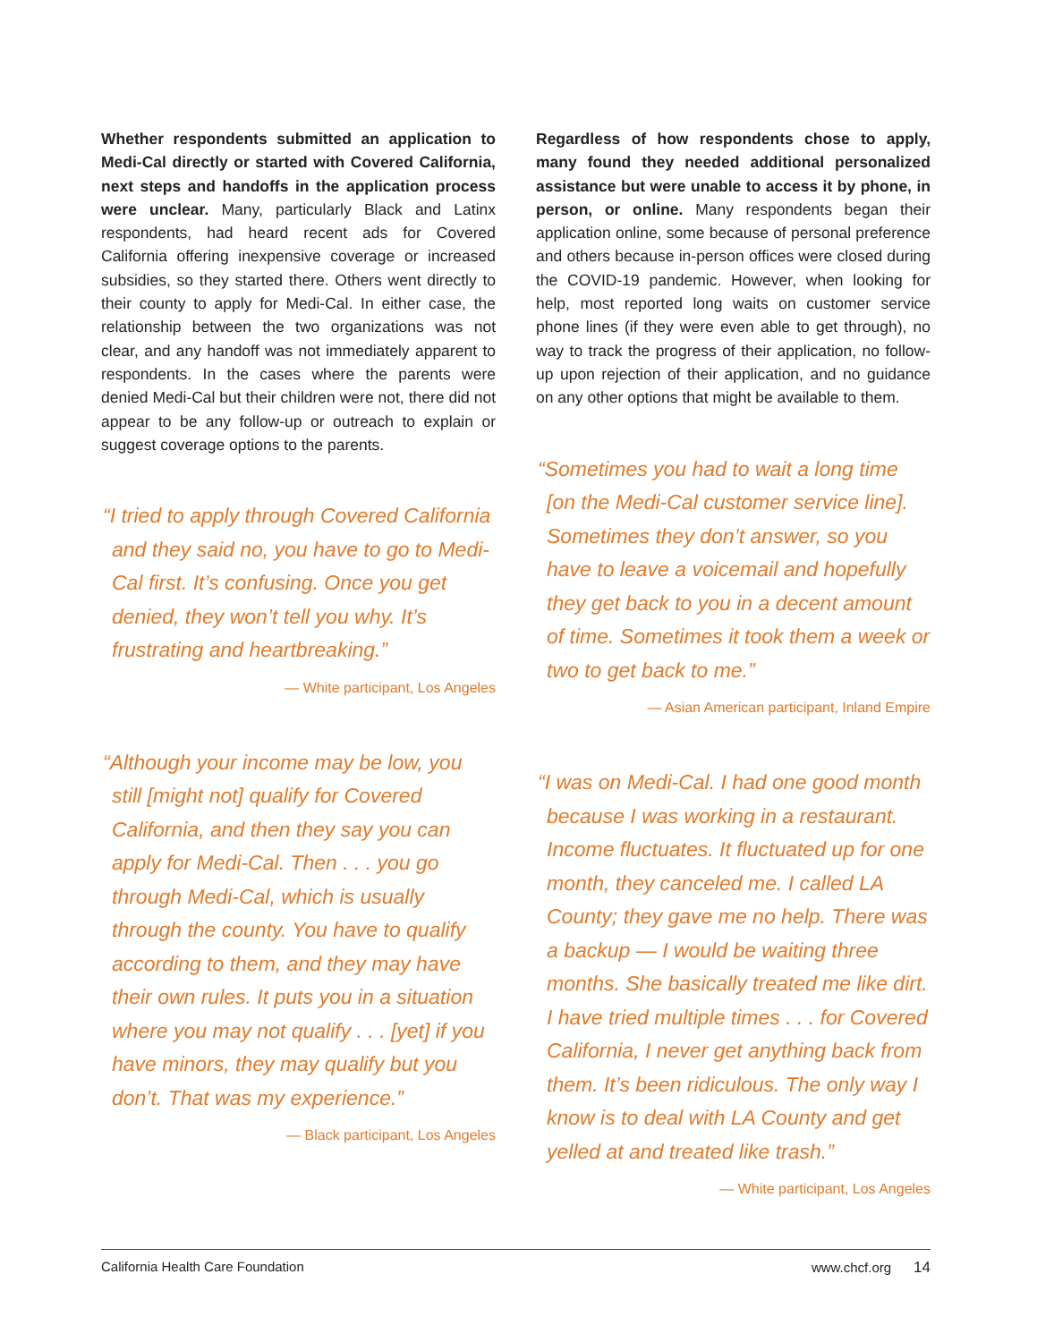Whether respondents submitted an application to Medi-Cal directly or started with Covered California, next steps and handoffs in the application process were unclear. Many, particularly Black and Latinx respondents, had heard recent ads for Covered California offering inexpensive coverage or increased subsidies, so they started there. Others went directly to their county to apply for Medi-Cal. In either case, the relationship between the two organizations was not clear, and any handoff was not immediately apparent to respondents. In the cases where the parents were denied Medi-Cal but their children were not, there did not appear to be any follow-up or outreach to explain or suggest coverage options to the parents.
“I tried to apply through Covered California and they said no, you have to go to Medi-Cal first. It’s confusing. Once you get denied, they won’t tell you why. It’s frustrating and heartbreaking.”
— White participant, Los Angeles
“Although your income may be low, you still [might not] qualify for Covered California, and then they say you can apply for Medi-Cal. Then . . . you go through Medi-Cal, which is usually through the county. You have to qualify according to them, and they may have their own rules. It puts you in a situation where you may not qualify . . . [yet] if you have minors, they may qualify but you don’t. That was my experience.”
— Black participant, Los Angeles
Regardless of how respondents chose to apply, many found they needed additional personalized assistance but were unable to access it by phone, in person, or online. Many respondents began their application online, some because of personal preference and others because in-person offices were closed during the COVID-19 pandemic. However, when looking for help, most reported long waits on customer service phone lines (if they were even able to get through), no way to track the progress of their application, no follow-up upon rejection of their application, and no guidance on any other options that might be available to them.
“Sometimes you had to wait a long time [on the Medi-Cal customer service line]. Sometimes they don’t answer, so you have to leave a voicemail and hopefully they get back to you in a decent amount of time. Sometimes it took them a week or two to get back to me.”
— Asian American participant, Inland Empire
“I was on Medi-Cal. I had one good month because I was working in a restaurant. Income fluctuates. It fluctuated up for one month, they canceled me. I called LA County; they gave me no help. There was a backup — I would be waiting three months. She basically treated me like dirt. I have tried multiple times . . . for Covered California, I never get anything back from them. It’s been ridiculous. The only way I know is to deal with LA County and get yelled at and treated like trash.”
— White participant, Los Angeles
California Health Care Foundation www.chcf.org 14